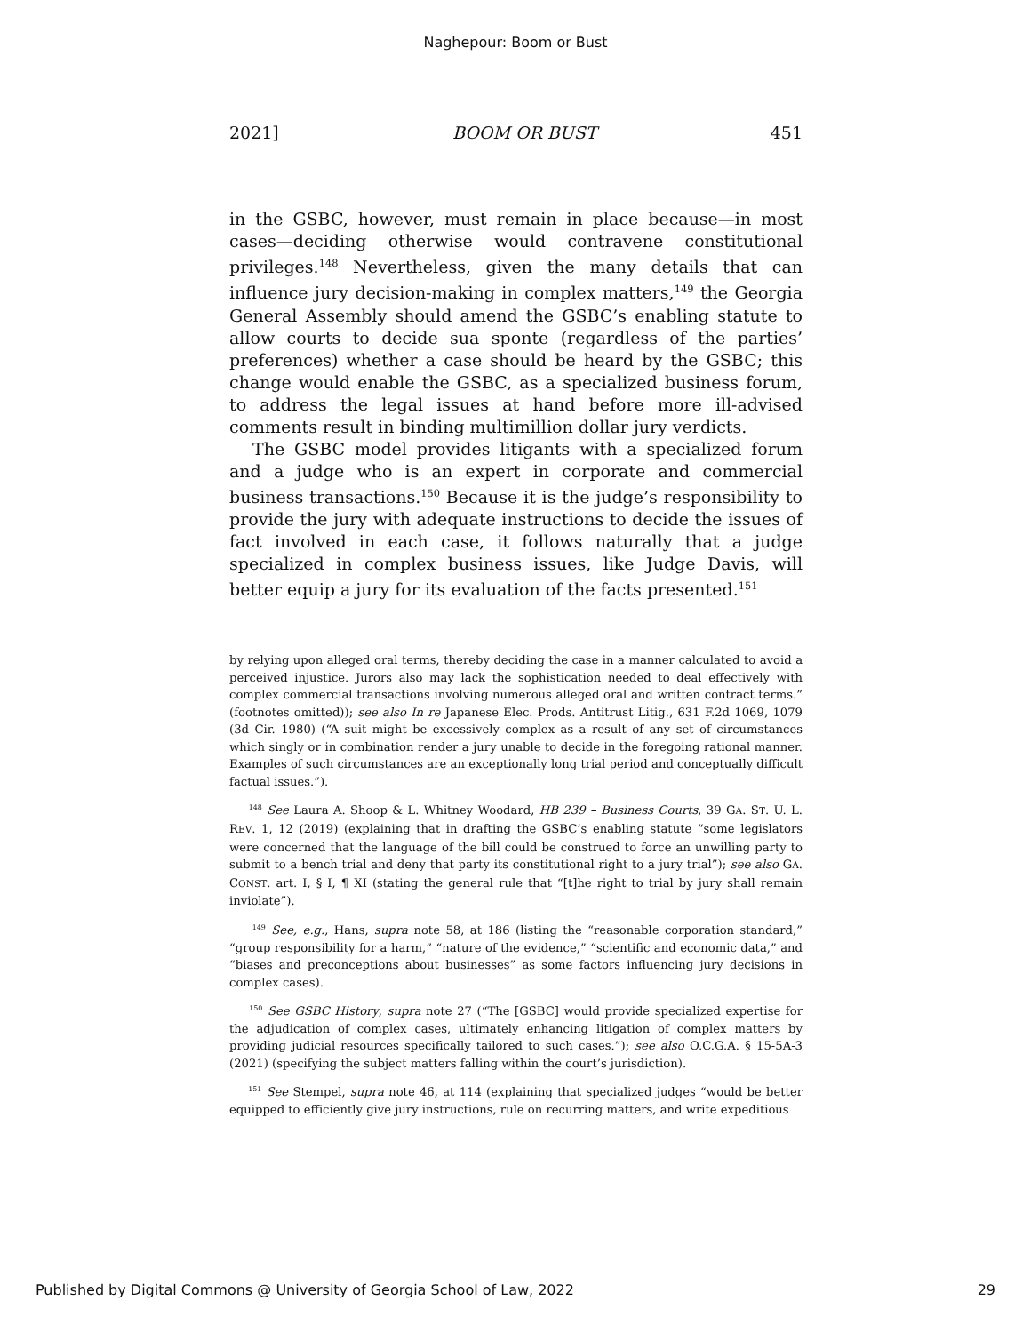Naghepour: Boom or Bust
2021] BOOM OR BUST 451
in the GSBC, however, must remain in place because—in most cases—deciding otherwise would contravene constitutional privileges.<sup>148</sup> Nevertheless, given the many details that can influence jury decision-making in complex matters,<sup>149</sup> the Georgia General Assembly should amend the GSBC’s enabling statute to allow courts to decide sua sponte (regardless of the parties’ preferences) whether a case should be heard by the GSBC; this change would enable the GSBC, as a specialized business forum, to address the legal issues at hand before more ill-advised comments result in binding multimillion dollar jury verdicts.
The GSBC model provides litigants with a specialized forum and a judge who is an expert in corporate and commercial business transactions.<sup>150</sup> Because it is the judge’s responsibility to provide the jury with adequate instructions to decide the issues of fact involved in each case, it follows naturally that a judge specialized in complex business issues, like Judge Davis, will better equip a jury for its evaluation of the facts presented.<sup>151</sup>
by relying upon alleged oral terms, thereby deciding the case in a manner calculated to avoid a perceived injustice. Jurors also may lack the sophistication needed to deal effectively with complex commercial transactions involving numerous alleged oral and written contract terms.” (footnotes omitted)); see also In re Japanese Elec. Prods. Antitrust Litig., 631 F.2d 1069, 1079 (3d Cir. 1980) (“A suit might be excessively complex as a result of any set of circumstances which singly or in combination render a jury unable to decide in the foregoing rational manner. Examples of such circumstances are an exceptionally long trial period and conceptually difficult factual issues.”).
<sup>148</sup> See Laura A. Shoop & L. Whitney Woodard, HB 239 – Business Courts, 39 GA. ST. U. L. REV. 1, 12 (2019) (explaining that in drafting the GSBC’s enabling statute “some legislators were concerned that the language of the bill could be construed to force an unwilling party to submit to a bench trial and deny that party its constitutional right to a jury trial”); see also GA. CONST. art. I, § I, ¶ XI (stating the general rule that “[t]he right to trial by jury shall remain inviolate”).
<sup>149</sup> See, e.g., Hans, supra note 58, at 186 (listing the “reasonable corporation standard,” “group responsibility for a harm,” “nature of the evidence,” “scientific and economic data,” and “biases and preconceptions about businesses” as some factors influencing jury decisions in complex cases).
<sup>150</sup> See GSBC History, supra note 27 (“The [GSBC] would provide specialized expertise for the adjudication of complex cases, ultimately enhancing litigation of complex matters by providing judicial resources specifically tailored to such cases.”); see also O.C.G.A. § 15-5A-3 (2021) (specifying the subject matters falling within the court’s jurisdiction).
<sup>151</sup> See Stempel, supra note 46, at 114 (explaining that specialized judges “would be better equipped to efficiently give jury instructions, rule on recurring matters, and write expeditious
Published by Digital Commons @ University of Georgia School of Law, 2022 29